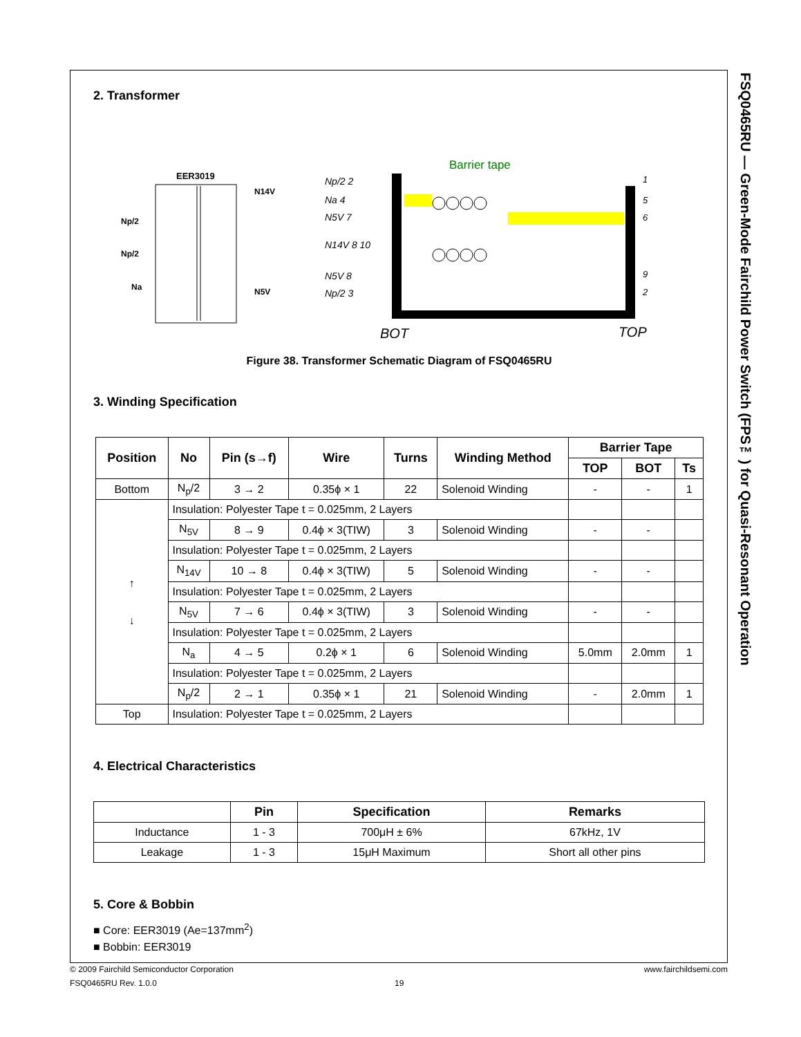FSQ0465RU — Green-Mode Fairchild Power Switch (FPS™) for Quasi-Resonant Operation
2. Transformer
EER3019
Np/2
Np/2
Na
N14V
N5V
Barrier tape
Np/2 2
Na 4
N5V 7
N14V 8 10
N5V 8
Np/2 3
1
5
6
9
2
BOT
TOP
Figure 38. Transformer Schematic Diagram of FSQ0465RU
3. Winding Specification
| Position | No | Pin (s→f) | Wire | Turns | Winding Method | Barrier Tape | | |
| --- | --- | --- | --- | --- | --- | --- | --- | --- |
| | | | | | | TOP | BOT | Ts |
| Bottom | N<sub>p</sub>/2 | 3 → 2 | 0.35ϕ × 1 | 22 | Solenoid Winding | - | - | 1 |
| ↑ ↓ | Insulation: Polyester Tape t = 0.025mm, 2 Layers | | | | | | | |
| | N<sub>5V</sub> | 8 → 9 | 0.4ϕ × 3(TIW) | 3 | Solenoid Winding | - | - | |
| | Insulation: Polyester Tape t = 0.025mm, 2 Layers | | | | | | | |
| | N<sub>14V</sub> | 10 → 8 | 0.4ϕ × 3(TIW) | 5 | Solenoid Winding | - | - | |
| | Insulation: Polyester Tape t = 0.025mm, 2 Layers | | | | | | | |
| | N<sub>5V</sub> | 7 → 6 | 0.4ϕ × 3(TIW) | 3 | Solenoid Winding | - | - | |
| | Insulation: Polyester Tape t = 0.025mm, 2 Layers | | | | | | | |
| | N<sub>a</sub> | 4 → 5 | 0.2ϕ × 1 | 6 | Solenoid Winding | 5.0mm | 2.0mm | 1 |
| | Insulation: Polyester Tape t = 0.025mm, 2 Layers | | | | | | | |
| | N<sub>p</sub>/2 | 2 → 1 | 0.35ϕ × 1 | 21 | Solenoid Winding | - | 2.0mm | 1 |
| Top | Insulation: Polyester Tape t = 0.025mm, 2 Layers | | | | | | | |
4. Electrical Characteristics
| | Pin | Specification | Remarks |
| --- | --- | --- | --- |
| Inductance | 1 - 3 | 700μH ± 6% | 67kHz, 1V |
| Leakage | 1 - 3 | 15μH Maximum | Short all other pins |
5. Core & Bobbin
■ Core: EER3019 (Ae=137mm<sup>2</sup>)
■ Bobbin: EER3019
© 2009 Fairchild Semiconductor Corporation www.fairchildsemi.com
FSQ0465RU Rev. 1.0.0 19